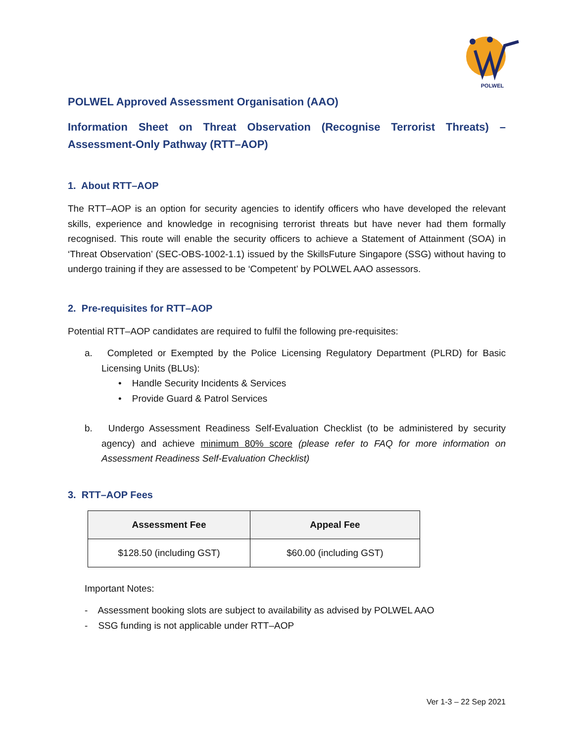POLWEL
POLWEL Approved Assessment Organisation (AAO)
Information Sheet on Threat Observation (Recognise Terrorist Threats) – Assessment-Only Pathway (RTT–AOP)
1. About RTT–AOP
The RTT–AOP is an option for security agencies to identify officers who have developed the relevant skills, experience and knowledge in recognising terrorist threats but have never had them formally recognised. This route will enable the security officers to achieve a Statement of Attainment (SOA) in ‘Threat Observation’ (SEC-OBS-1002-1.1) issued by the SkillsFuture Singapore (SSG) without having to undergo training if they are assessed to be ‘Competent’ by POLWEL AAO assessors.
2. Pre-requisites for RTT–AOP
Potential RTT–AOP candidates are required to fulfil the following pre-requisites:
a. Completed or Exempted by the Police Licensing Regulatory Department (PLRD) for Basic Licensing Units (BLUs):
• Handle Security Incidents & Services
• Provide Guard & Patrol Services
b. Undergo Assessment Readiness Self-Evaluation Checklist (to be administered by security agency) and achieve minimum 80% score (please refer to FAQ for more information on Assessment Readiness Self-Evaluation Checklist)
3. RTT–AOP Fees
| Assessment Fee | Appeal Fee |
| --- | --- |
| $128.50 (including GST) | $60.00 (including GST) |
Important Notes:
- Assessment booking slots are subject to availability as advised by POLWEL AAO
- SSG funding is not applicable under RTT–AOP
Ver 1-3 – 22 Sep 2021